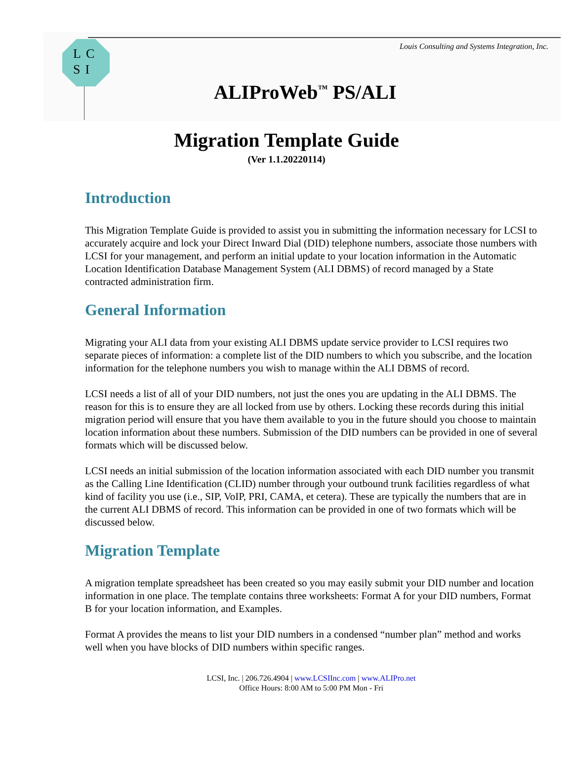LC
SI
Louis Consulting and Systems Integration, Inc.
ALIProWeb<sup>™</sup> PS/ALI
Migration Template Guide
(Ver 1.1.20220114)
Introduction
This Migration Template Guide is provided to assist you in submitting the information necessary for LCSI to accurately acquire and lock your Direct Inward Dial (DID) telephone numbers, associate those numbers with LCSI for your management, and perform an initial update to your location information in the Automatic Location Identification Database Management System (ALI DBMS) of record managed by a State contracted administration firm.
General Information
Migrating your ALI data from your existing ALI DBMS update service provider to LCSI requires two separate pieces of information: a complete list of the DID numbers to which you subscribe, and the location information for the telephone numbers you wish to manage within the ALI DBMS of record.
LCSI needs a list of all of your DID numbers, not just the ones you are updating in the ALI DBMS. The reason for this is to ensure they are all locked from use by others. Locking these records during this initial migration period will ensure that you have them available to you in the future should you choose to maintain location information about these numbers. Submission of the DID numbers can be provided in one of several formats which will be discussed below.
LCSI needs an initial submission of the location information associated with each DID number you transmit as the Calling Line Identification (CLID) number through your outbound trunk facilities regardless of what kind of facility you use (i.e., SIP, VoIP, PRI, CAMA, et cetera). These are typically the numbers that are in the current ALI DBMS of record. This information can be provided in one of two formats which will be discussed below.
Migration Template
A migration template spreadsheet has been created so you may easily submit your DID number and location information in one place. The template contains three worksheets: Format A for your DID numbers, Format B for your location information, and Examples.
Format A provides the means to list your DID numbers in a condensed “number plan” method and works well when you have blocks of DID numbers within specific ranges.
LCSI, Inc. | 206.726.4904 | www.LCSIInc.com | www.ALIPro.net
Office Hours: 8:00 AM to 5:00 PM Mon - Fri